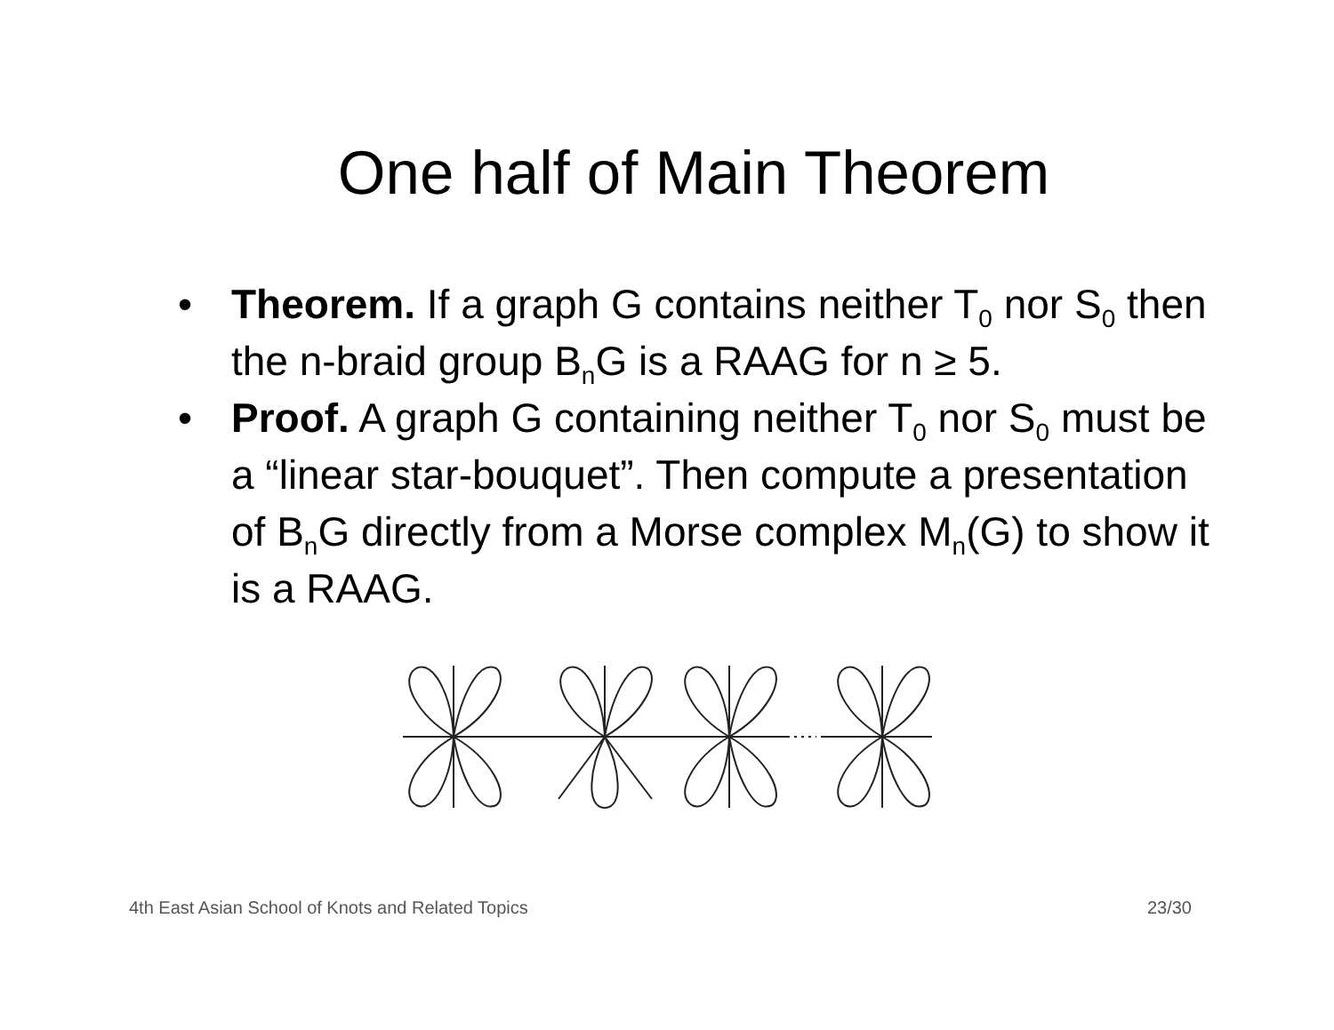One half of Main Theorem
• Theorem. If a graph G contains neither T<sub>0</sub> nor S<sub>0</sub> then the n-braid group B<sub>n</sub>G is a RAAG for n ≥ 5.
• Proof. A graph G containing neither T<sub>0</sub> nor S<sub>0</sub> must be a “linear star-bouquet”. Then compute a presentation of B<sub>n</sub>G directly from a Morse complex M<sub>n</sub>(G) to show it is a RAAG.
4th East Asian School of Knots and Related Topics 23/30